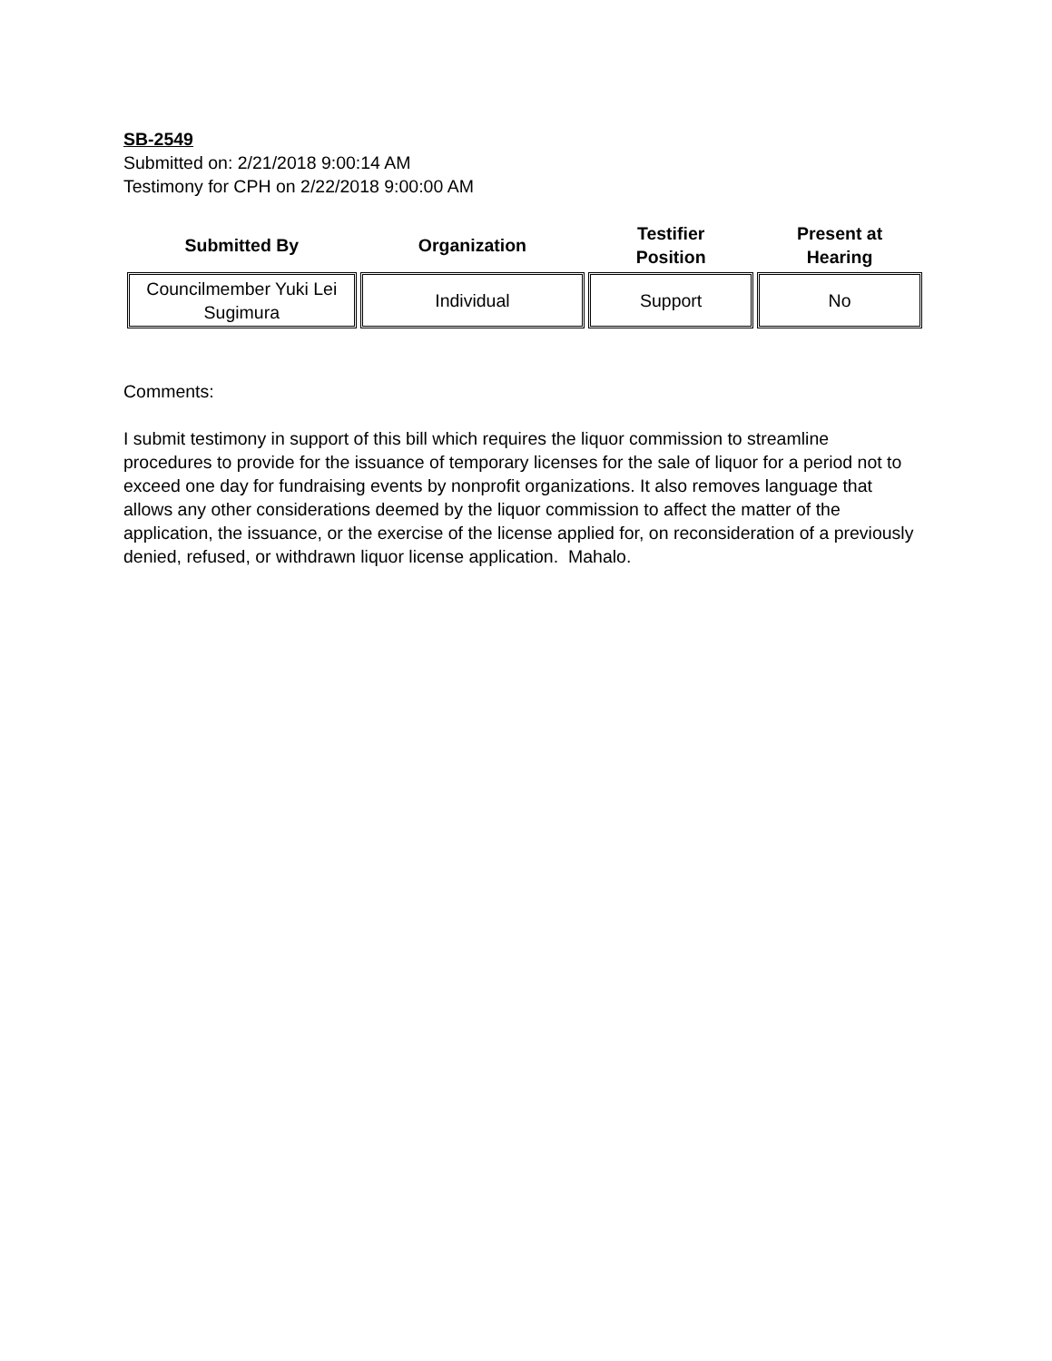SB-2549
Submitted on: 2/21/2018 9:00:14 AM
Testimony for CPH on 2/22/2018 9:00:00 AM
| Submitted By | Organization | Testifier Position | Present at Hearing |
| --- | --- | --- | --- |
| Councilmember Yuki Lei Sugimura | Individual | Support | No |
Comments:
I submit testimony in support of this bill which requires the liquor commission to streamline procedures to provide for the issuance of temporary licenses for the sale of liquor for a period not to exceed one day for fundraising events by nonprofit organizations. It also removes language that allows any other considerations deemed by the liquor commission to affect the matter of the application, the issuance, or the exercise of the license applied for, on reconsideration of a previously denied, refused, or withdrawn liquor license application. Mahalo.